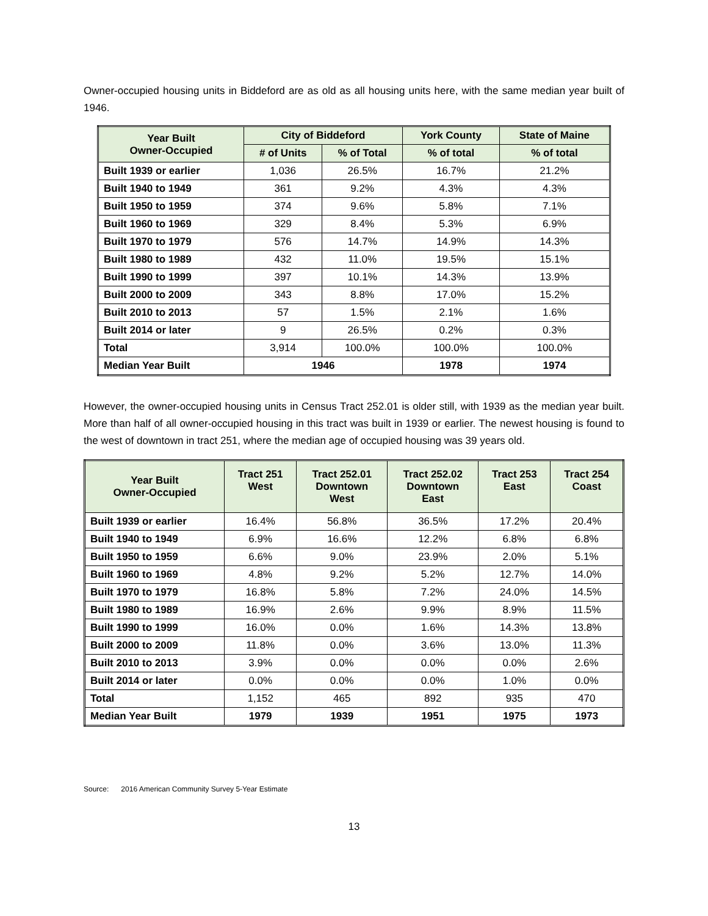Owner-occupied housing units in Biddeford are as old as all housing units here, with the same median year built of 1946.
| Year Built Owner-Occupied | City of Biddeford | | York County | State of Maine |
| --- | --- | --- | --- | --- |
| | # of Units | % of Total | % of total | % of total |
| Built 1939 or earlier | 1,036 | 26.5% | 16.7% | 21.2% |
| Built 1940 to 1949 | 361 | 9.2% | 4.3% | 4.3% |
| Built 1950 to 1959 | 374 | 9.6% | 5.8% | 7.1% |
| Built 1960 to 1969 | 329 | 8.4% | 5.3% | 6.9% |
| Built 1970 to 1979 | 576 | 14.7% | 14.9% | 14.3% |
| Built 1980 to 1989 | 432 | 11.0% | 19.5% | 15.1% |
| Built 1990 to 1999 | 397 | 10.1% | 14.3% | 13.9% |
| Built 2000 to 2009 | 343 | 8.8% | 17.0% | 15.2% |
| Built 2010 to 2013 | 57 | 1.5% | 2.1% | 1.6% |
| Built 2014 or later | 9 | 26.5% | 0.2% | 0.3% |
| Total | 3,914 | 100.0% | 100.0% | 100.0% |
| Median Year Built | 1946 | | 1978 | 1974 |
However, the owner-occupied housing units in Census Tract 252.01 is older still, with 1939 as the median year built. More than half of all owner-occupied housing in this tract was built in 1939 or earlier. The newest housing is found to the west of downtown in tract 251, where the median age of occupied housing was 39 years old.
| Year Built Owner-Occupied | Tract 251 West | Tract 252.01 Downtown West | Tract 252.02 Downtown East | Tract 253 East | Tract 254 Coast |
| --- | --- | --- | --- | --- | --- |
| Built 1939 or earlier | 16.4% | 56.8% | 36.5% | 17.2% | 20.4% |
| Built 1940 to 1949 | 6.9% | 16.6% | 12.2% | 6.8% | 6.8% |
| Built 1950 to 1959 | 6.6% | 9.0% | 23.9% | 2.0% | 5.1% |
| Built 1960 to 1969 | 4.8% | 9.2% | 5.2% | 12.7% | 14.0% |
| Built 1970 to 1979 | 16.8% | 5.8% | 7.2% | 24.0% | 14.5% |
| Built 1980 to 1989 | 16.9% | 2.6% | 9.9% | 8.9% | 11.5% |
| Built 1990 to 1999 | 16.0% | 0.0% | 1.6% | 14.3% | 13.8% |
| Built 2000 to 2009 | 11.8% | 0.0% | 3.6% | 13.0% | 11.3% |
| Built 2010 to 2013 | 3.9% | 0.0% | 0.0% | 0.0% | 2.6% |
| Built 2014 or later | 0.0% | 0.0% | 0.0% | 1.0% | 0.0% |
| Total | 1,152 | 465 | 892 | 935 | 470 |
| Median Year Built | 1979 | 1939 | 1951 | 1975 | 1973 |
Source: 2016 American Community Survey 5-Year Estimate
13